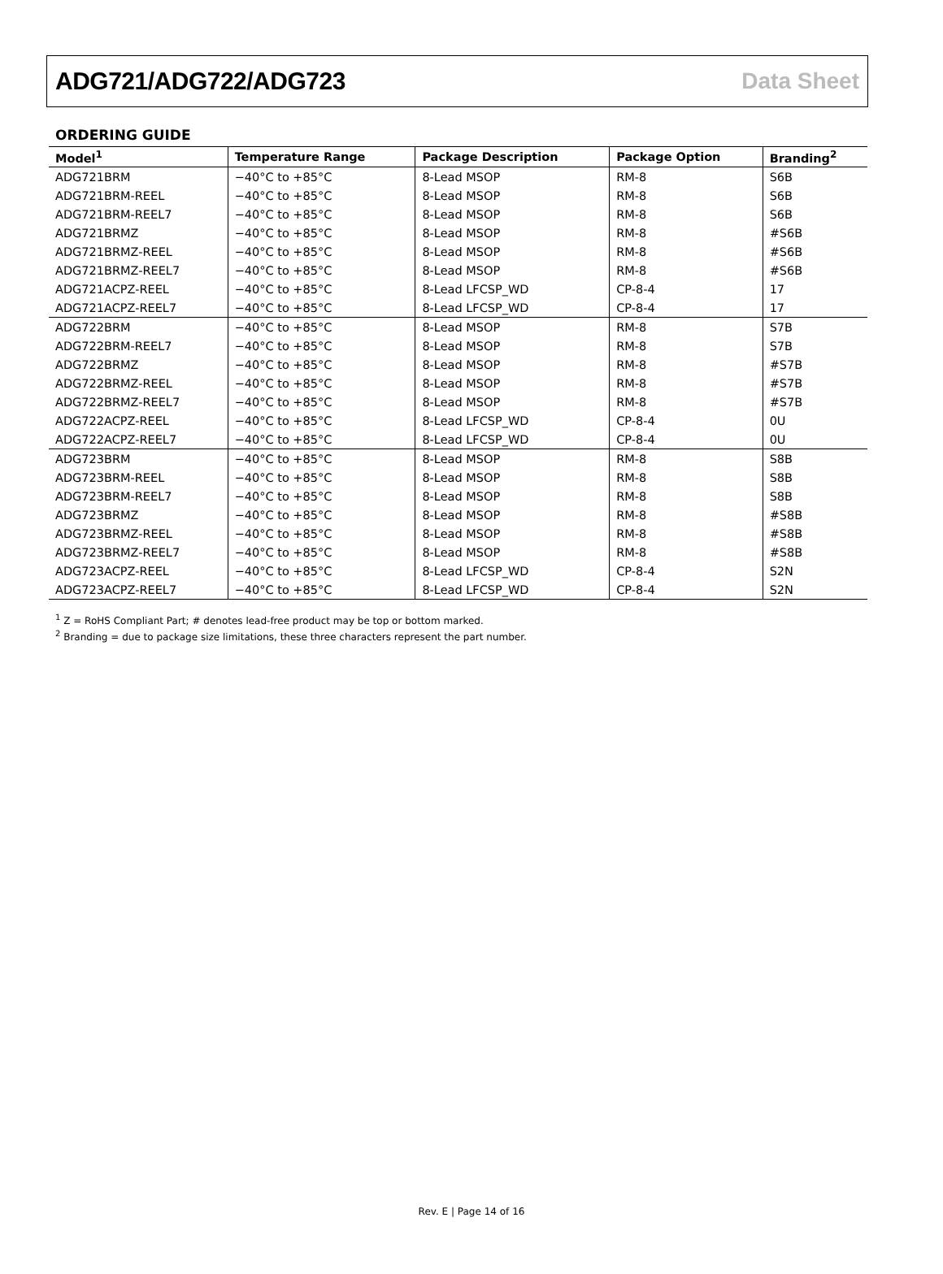ADG721/ADG722/ADG723 Data Sheet
ORDERING GUIDE
| Model<sup>1</sup> | Temperature Range | Package Description | Package Option | Branding<sup>2</sup> |
| --- | --- | --- | --- | --- |
| ADG721BRM | −40°C to +85°C | 8-Lead MSOP | RM-8 | S6B |
| ADG721BRM-REEL | −40°C to +85°C | 8-Lead MSOP | RM-8 | S6B |
| ADG721BRM-REEL7 | −40°C to +85°C | 8-Lead MSOP | RM-8 | S6B |
| ADG721BRMZ | −40°C to +85°C | 8-Lead MSOP | RM-8 | #S6B |
| ADG721BRMZ-REEL | −40°C to +85°C | 8-Lead MSOP | RM-8 | #S6B |
| ADG721BRMZ-REEL7 | −40°C to +85°C | 8-Lead MSOP | RM-8 | #S6B |
| ADG721ACPZ-REEL | −40°C to +85°C | 8-Lead LFCSP_WD | CP-8-4 | 17 |
| ADG721ACPZ-REEL7 | −40°C to +85°C | 8-Lead LFCSP_WD | CP-8-4 | 17 |
| ADG722BRM | −40°C to +85°C | 8-Lead MSOP | RM-8 | S7B |
| ADG722BRM-REEL7 | −40°C to +85°C | 8-Lead MSOP | RM-8 | S7B |
| ADG722BRMZ | −40°C to +85°C | 8-Lead MSOP | RM-8 | #S7B |
| ADG722BRMZ-REEL | −40°C to +85°C | 8-Lead MSOP | RM-8 | #S7B |
| ADG722BRMZ-REEL7 | −40°C to +85°C | 8-Lead MSOP | RM-8 | #S7B |
| ADG722ACPZ-REEL | −40°C to +85°C | 8-Lead LFCSP_WD | CP-8-4 | 0U |
| ADG722ACPZ-REEL7 | −40°C to +85°C | 8-Lead LFCSP_WD | CP-8-4 | 0U |
| ADG723BRM | −40°C to +85°C | 8-Lead MSOP | RM-8 | S8B |
| ADG723BRM-REEL | −40°C to +85°C | 8-Lead MSOP | RM-8 | S8B |
| ADG723BRM-REEL7 | −40°C to +85°C | 8-Lead MSOP | RM-8 | S8B |
| ADG723BRMZ | −40°C to +85°C | 8-Lead MSOP | RM-8 | #S8B |
| ADG723BRMZ-REEL | −40°C to +85°C | 8-Lead MSOP | RM-8 | #S8B |
| ADG723BRMZ-REEL7 | −40°C to +85°C | 8-Lead MSOP | RM-8 | #S8B |
| ADG723ACPZ-REEL | −40°C to +85°C | 8-Lead LFCSP_WD | CP-8-4 | S2N |
| ADG723ACPZ-REEL7 | −40°C to +85°C | 8-Lead LFCSP_WD | CP-8-4 | S2N |
<sup>1</sup> Z = RoHS Compliant Part; # denotes lead-free product may be top or bottom marked.
<sup>2</sup> Branding = due to package size limitations, these three characters represent the part number.
Rev. E | Page 14 of 16